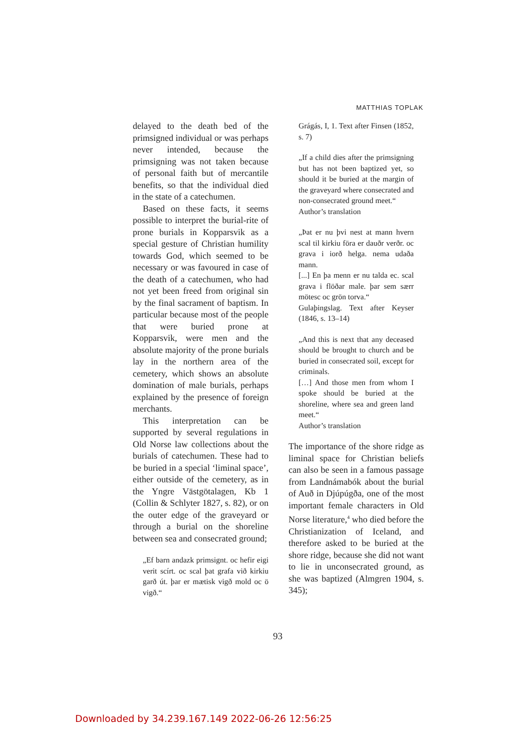MATTHIAS TOPLAK
delayed to the death bed of the primsigned individual or was perhaps never intended, because the primsigning was not taken because of personal faith but of mercantile benefits, so that the individual died in the state of a catechumen.
Based on these facts, it seems possible to interpret the burial-rite of prone burials in Kopparsvik as a special gesture of Christian humility towards God, which seemed to be necessary or was favoured in case of the death of a catechumen, who had not yet been freed from original sin by the final sacrament of baptism. In particular because most of the people that were buried prone at Kopparsvik, were men and the absolute majority of the prone burials lay in the northern area of the cemetery, which shows an absolute domination of male burials, perhaps explained by the presence of foreign merchants.
This interpretation can be supported by several regulations in Old Norse law collections about the burials of catechumen. These had to be buried in a special ‘liminal space’, either outside of the cemetery, as in the Yngre Västgötalagen, Kb 1 (Collin & Schlyter 1827, s. 82), or on the outer edge of the graveyard or through a burial on the shoreline between sea and consecrated ground;
„Ef barn andazk primsignt. oc hefir eigi verit scírt. oc scal þat grafa við kirkiu garð út. þar er mætisk vigð mold oc ö vigð.“
Grágás, I, 1. Text after Finsen (1852, s. 7)
„If a child dies after the primsigning but has not been baptized yet, so should it be buried at the margin of the graveyard where consecrated and non-consecrated ground meet.“
Author’s translation
„Þat er nu þvi nest at mann hvern scal til kirkiu föra er dauðr verðr. oc grava i iorð helga. nema udaða mann.
[...] En þa menn er nu talda ec. scal grava i flöðar male. þar sem særr mötesc oc grön torva.“
Gulaþingslag. Text after Keyser (1846, s. 13–14)
„And this is next that any deceased should be brought to church and be buried in consecrated soil, except for criminals.
[…] And those men from whom I spoke should be buried at the shoreline, where sea and green land meet.“
Author’s translation
The importance of the shore ridge as liminal space for Christian beliefs can also be seen in a famous passage from Landnámabók about the burial of Auð in Djúpúgða, one of the most important female characters in Old Norse literature,<sup>4</sup> who died before the Christianization of Iceland, and therefore asked to be buried at the shore ridge, because she did not want to lie in unconsecrated ground, as she was baptized (Almgren 1904, s. 345);
93
Downloaded by 34.239.167.149 2022-06-26 12:56:25